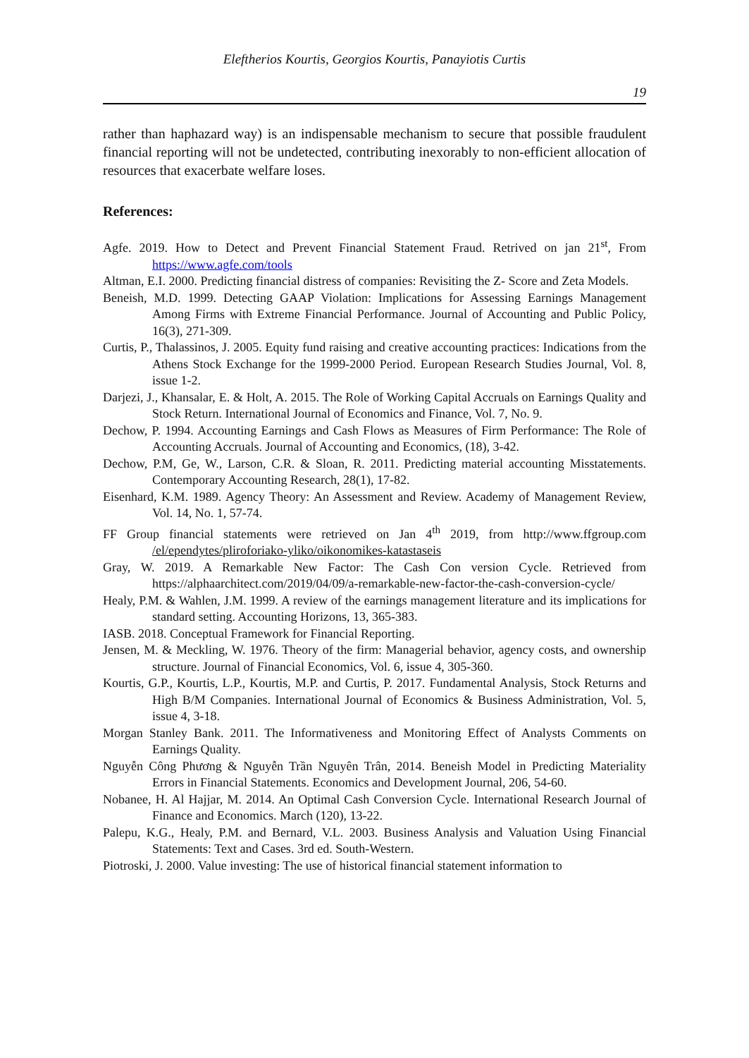Eleftherios Kourtis, Georgios Kourtis, Panayiotis Curtis
19
rather than haphazard way) is an indispensable mechanism to secure that possible fraudulent financial reporting will not be undetected, contributing inexorably to non-efficient allocation of resources that exacerbate welfare loses.
References:
Agfe. 2019. How to Detect and Prevent Financial Statement Fraud. Retrived on jan 21<sup>st</sup>, From https://www.agfe.com/tools
Altman, E.I. 2000. Predicting financial distress of companies: Revisiting the Z- Score and Zeta Models.
Beneish, M.D. 1999. Detecting GAAP Violation: Implications for Assessing Earnings Management Among Firms with Extreme Financial Performance. Journal of Accounting and Public Policy, 16(3), 271-309.
Curtis, P., Thalassinos, J. 2005. Equity fund raising and creative accounting practices: Indications from the Athens Stock Exchange for the 1999-2000 Period. European Research Studies Journal, Vol. 8, issue 1-2.
Darjezi, J., Khansalar, E. & Holt, A. 2015. The Role of Working Capital Accruals on Earnings Quality and Stock Return. International Journal of Economics and Finance, Vol. 7, No. 9.
Dechow, P. 1994. Accounting Earnings and Cash Flows as Measures of Firm Performance: The Role of Accounting Accruals. Journal of Accounting and Economics, (18), 3-42.
Dechow, P.M, Ge, W., Larson, C.R. & Sloan, R. 2011. Predicting material accounting Misstatements. Contemporary Accounting Research, 28(1), 17-82.
Eisenhard, K.M. 1989. Agency Theory: An Assessment and Review. Academy of Management Review, Vol. 14, No. 1, 57-74.
FF Group financial statements were retrieved on Jan 4<sup>th</sup> 2019, from http://www.ffgroup.com /el/ependytes/pliroforiako-yliko/oikonomikes-katastaseis
Gray, W. 2019. A Remarkable New Factor: The Cash Con version Cycle. Retrieved from https://alphaarchitect.com/2019/04/09/a-remarkable-new-factor-the-cash-conversion-cycle/
Healy, P.M. & Wahlen, J.M. 1999. A review of the earnings management literature and its implications for standard setting. Accounting Horizons, 13, 365-383.
IASB. 2018. Conceptual Framework for Financial Reporting.
Jensen, M. & Meckling, W. 1976. Theory of the firm: Managerial behavior, agency costs, and ownership structure. Journal of Financial Economics, Vol. 6, issue 4, 305-360.
Kourtis, G.P., Kourtis, L.P., Kourtis, M.P. and Curtis, P. 2017. Fundamental Analysis, Stock Returns and High B/M Companies. International Journal of Economics & Business Administration, Vol. 5, issue 4, 3-18.
Morgan Stanley Bank. 2011. The Informativeness and Monitoring Effect of Analysts Comments on Earnings Quality.
Nguyễn Công Phương & Nguyễn Trần Nguyên Trân, 2014. Beneish Model in Predicting Materiality Errors in Financial Statements. Economics and Development Journal, 206, 54-60.
Nobanee, H. Al Hajjar, M. 2014. An Optimal Cash Conversion Cycle. International Research Journal of Finance and Economics. March (120), 13-22.
Palepu, K.G., Healy, P.M. and Bernard, V.L. 2003. Business Analysis and Valuation Using Financial Statements: Text and Cases. 3rd ed. South-Western.
Piotroski, J. 2000. Value investing: The use of historical financial statement information to